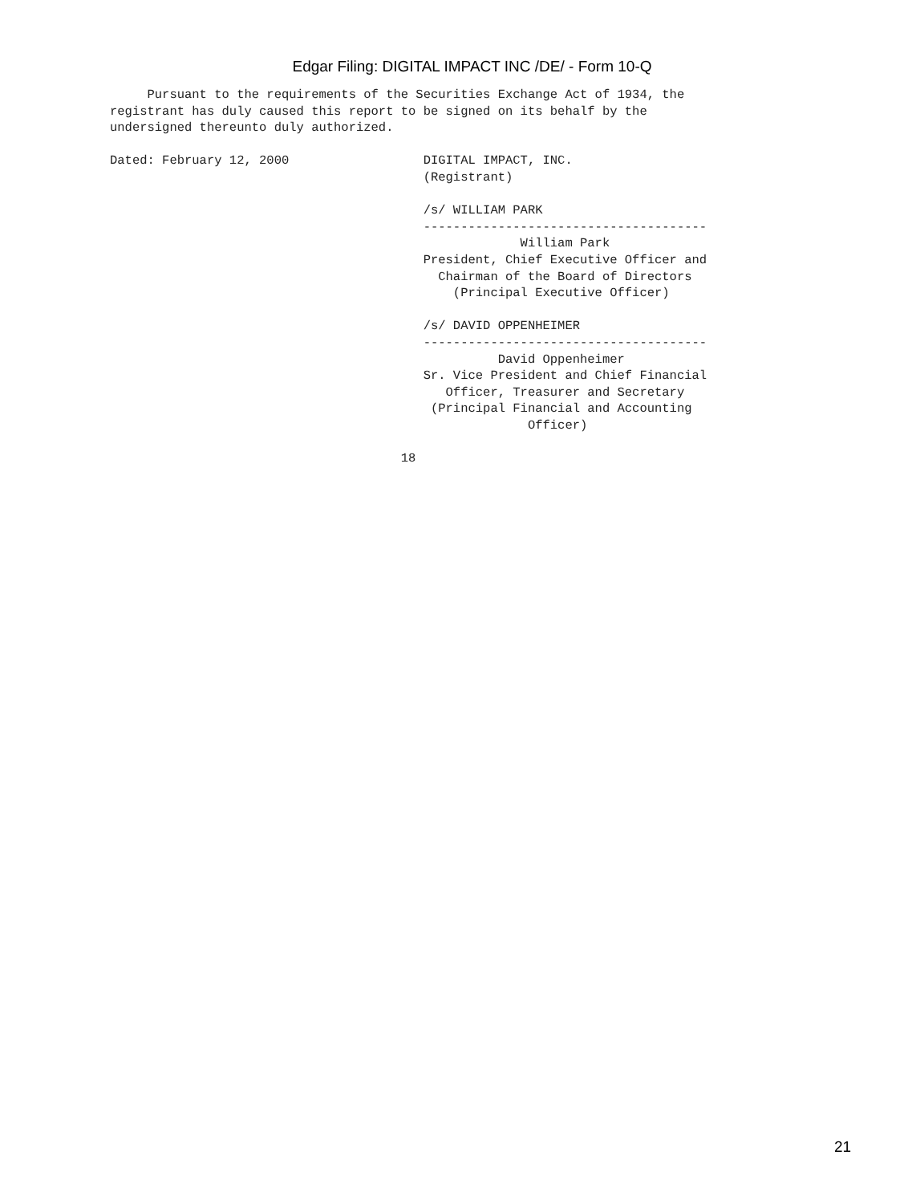Edgar Filing: DIGITAL IMPACT INC /DE/ - Form 10-Q
     Pursuant to the requirements of the Securities Exchange Act of 1934, the
registrant has duly caused this report to be signed on its behalf by the
undersigned thereunto duly authorized.

Dated: February 12, 2000                  DIGITAL IMPACT, INC.
                                          (Registrant)

                                          /s/ WILLIAM PARK
                                          --------------------------------------
                                                       William Park
                                          President, Chief Executive Officer and
                                            Chairman of the Board of Directors
                                              (Principal Executive Officer)

                                          /s/ DAVID OPPENHEIMER
                                          --------------------------------------
                                                    David Oppenheimer
                                          Sr. Vice President and Chief Financial
                                             Officer, Treasurer and Secretary
                                           (Principal Financial and Accounting
                                                        Officer)

                                       18
21